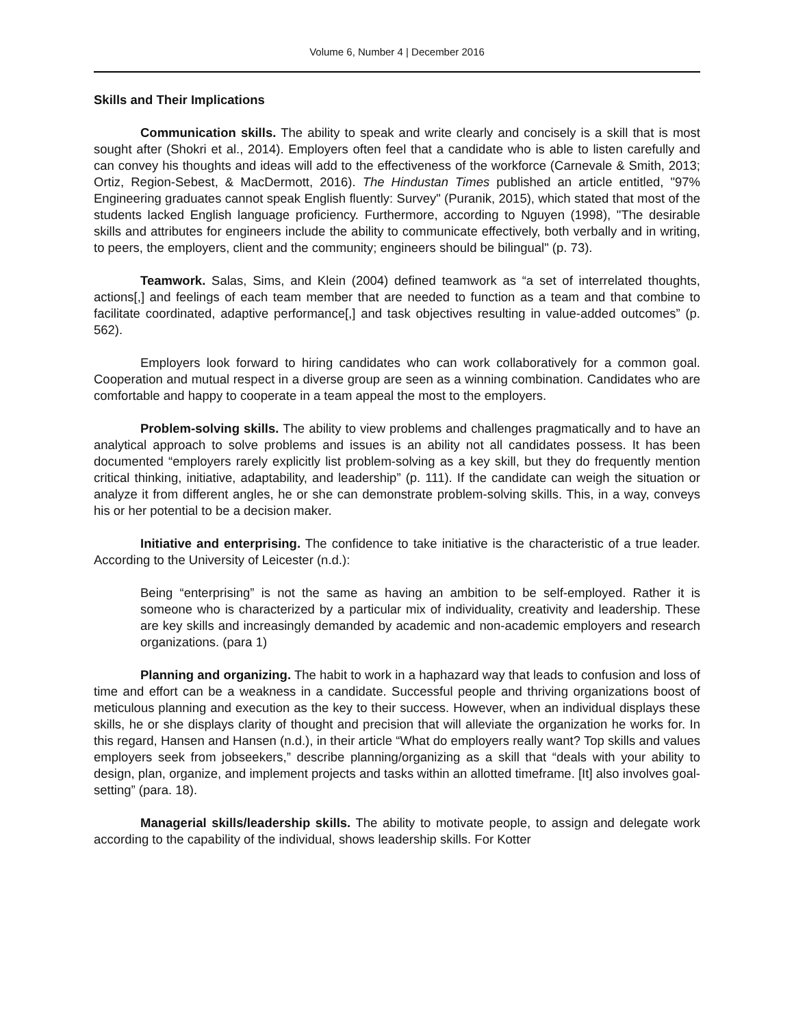Volume 6, Number 4 | December 2016
Skills and Their Implications
Communication skills. The ability to speak and write clearly and concisely is a skill that is most sought after (Shokri et al., 2014). Employers often feel that a candidate who is able to listen carefully and can convey his thoughts and ideas will add to the effectiveness of the workforce (Carnevale & Smith, 2013; Ortiz, Region-Sebest, & MacDermott, 2016). The Hindustan Times published an article entitled, "97% Engineering graduates cannot speak English fluently: Survey" (Puranik, 2015), which stated that most of the students lacked English language proficiency. Furthermore, according to Nguyen (1998), "The desirable skills and attributes for engineers include the ability to communicate effectively, both verbally and in writing, to peers, the employers, client and the community; engineers should be bilingual" (p. 73).
Teamwork. Salas, Sims, and Klein (2004) defined teamwork as “a set of interrelated thoughts, actions[,] and feelings of each team member that are needed to function as a team and that combine to facilitate coordinated, adaptive performance[,] and task objectives resulting in value-added outcomes” (p. 562).
Employers look forward to hiring candidates who can work collaboratively for a common goal. Cooperation and mutual respect in a diverse group are seen as a winning combination. Candidates who are comfortable and happy to cooperate in a team appeal the most to the employers.
Problem-solving skills. The ability to view problems and challenges pragmatically and to have an analytical approach to solve problems and issues is an ability not all candidates possess. It has been documented “employers rarely explicitly list problem-solving as a key skill, but they do frequently mention critical thinking, initiative, adaptability, and leadership” (p. 111). If the candidate can weigh the situation or analyze it from different angles, he or she can demonstrate problem-solving skills. This, in a way, conveys his or her potential to be a decision maker.
Initiative and enterprising. The confidence to take initiative is the characteristic of a true leader. According to the University of Leicester (n.d.):
Being “enterprising” is not the same as having an ambition to be self-employed. Rather it is someone who is characterized by a particular mix of individuality, creativity and leadership. These are key skills and increasingly demanded by academic and non-academic employers and research organizations. (para 1)
Planning and organizing. The habit to work in a haphazard way that leads to confusion and loss of time and effort can be a weakness in a candidate. Successful people and thriving organizations boost of meticulous planning and execution as the key to their success. However, when an individual displays these skills, he or she displays clarity of thought and precision that will alleviate the organization he works for. In this regard, Hansen and Hansen (n.d.), in their article “What do employers really want? Top skills and values employers seek from jobseekers,” describe planning/organizing as a skill that “deals with your ability to design, plan, organize, and implement projects and tasks within an allotted timeframe. [It] also involves goal-setting” (para. 18).
Managerial skills/leadership skills. The ability to motivate people, to assign and delegate work according to the capability of the individual, shows leadership skills. For Kotter